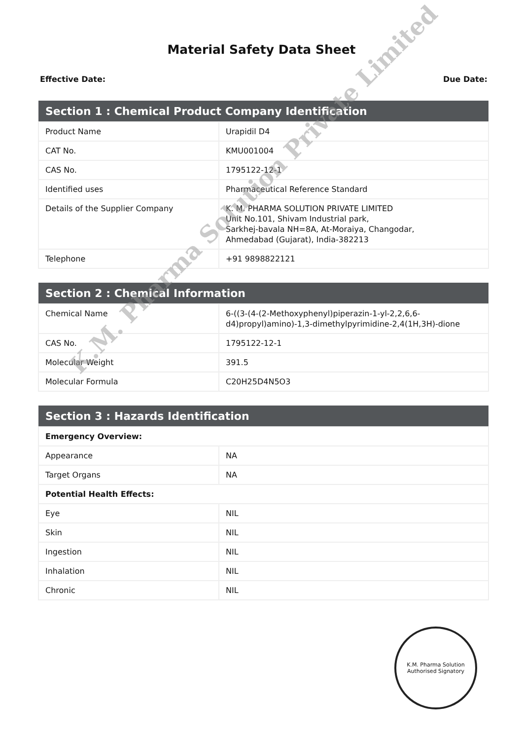Material Safety Data Sheet
Effective Date: Due Date:
| Section 1 : Chemical Product Company Identification | |
| --- | --- |
| Product Name | Urapidil D4 |
| CAT No. | KMU001004 |
| CAS No. | 1795122-12-1 |
| Identified uses | Pharmaceutical Reference Standard |
| Details of the Supplier Company | K. M. PHARMA SOLUTION PRIVATE LIMITED Unit No.101, Shivam Industrial park, Sarkhej-bavala NH=8A, At-Moraiya, Changodar, Ahmedabad (Gujarat), India-382213 |
| Telephone | +91 9898822121 |
| Section 2 : Chemical Information | |
| --- | --- |
| Chemical Name | 6-((3-(4-(2-Methoxyphenyl)piperazin-1-yl-2,2,6,6-d4)propyl)amino)-1,3-dimethylpyrimidine-2,4(1H,3H)-dione |
| CAS No. | 1795122-12-1 |
| Molecular Weight | 391.5 |
| Molecular Formula | C20H25D4N5O3 |
| Section 3 : Hazards Identification | |
| --- | --- |
| Emergency Overview: | |
| Appearance | NA |
| Target Organs | NA |
| Potential Health Effects: | |
| Eye | NIL |
| Skin | NIL |
| Ingestion | NIL |
| Inhalation | NIL |
| Chronic | NIL |
K.M. Pharma Solution Private Limited
K.M. Pharma Solution
Authorised Signatory